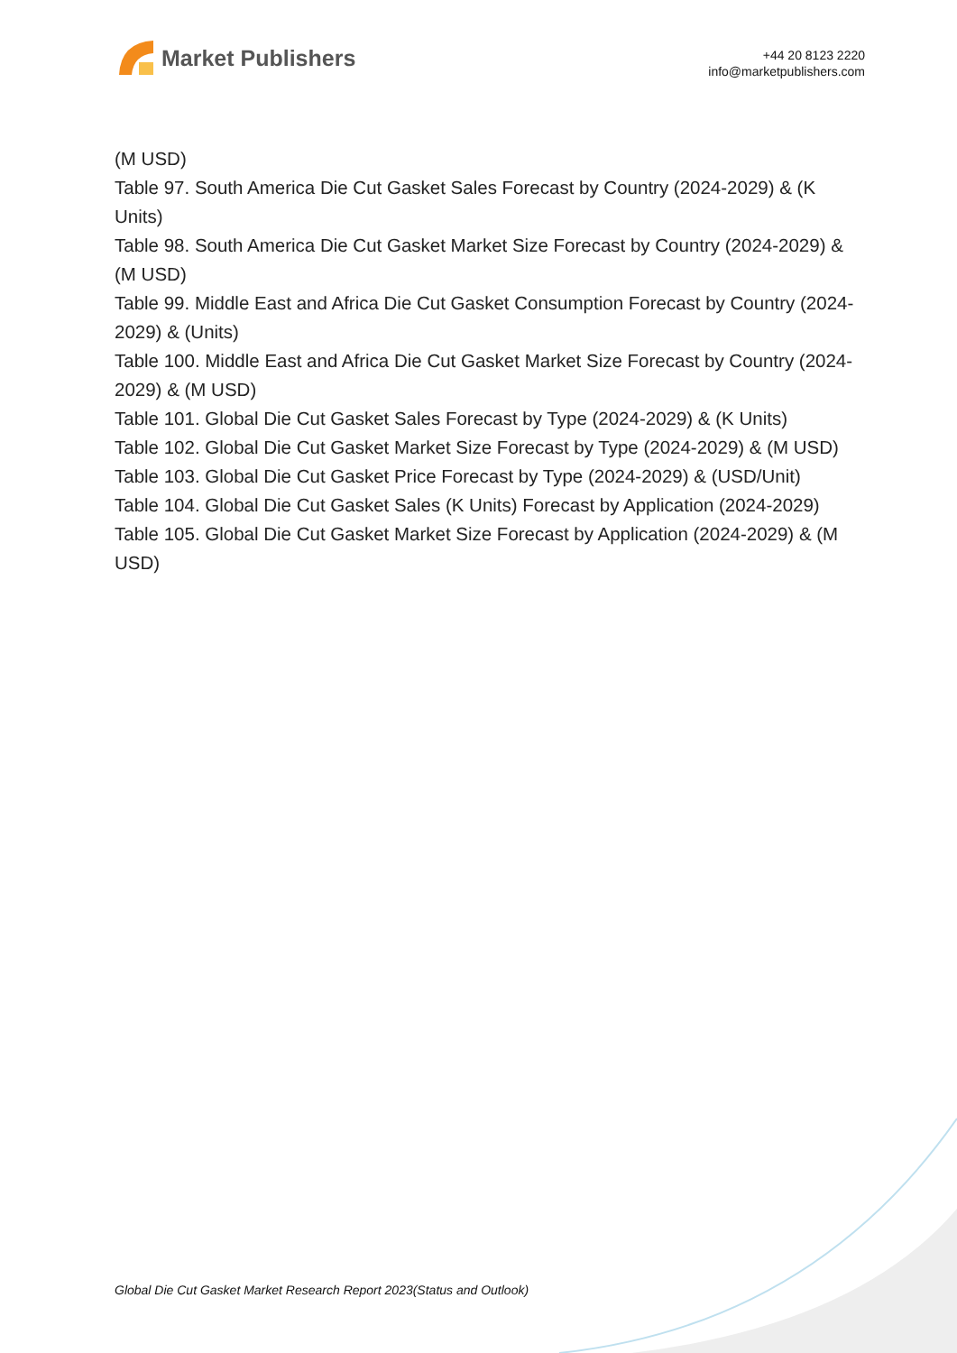Market Publishers
+44 20 8123 2220
info@marketpublishers.com
(M USD)
Table 97. South America Die Cut Gasket Sales Forecast by Country (2024-2029) & (K Units)
Table 98. South America Die Cut Gasket Market Size Forecast by Country (2024-2029) & (M USD)
Table 99. Middle East and Africa Die Cut Gasket Consumption Forecast by Country (2024-2029) & (Units)
Table 100. Middle East and Africa Die Cut Gasket Market Size Forecast by Country (2024-2029) & (M USD)
Table 101. Global Die Cut Gasket Sales Forecast by Type (2024-2029) & (K Units)
Table 102. Global Die Cut Gasket Market Size Forecast by Type (2024-2029) & (M USD)
Table 103. Global Die Cut Gasket Price Forecast by Type (2024-2029) & (USD/Unit)
Table 104. Global Die Cut Gasket Sales (K Units) Forecast by Application (2024-2029)
Table 105. Global Die Cut Gasket Market Size Forecast by Application (2024-2029) & (M USD)
Global Die Cut Gasket Market Research Report 2023(Status and Outlook)